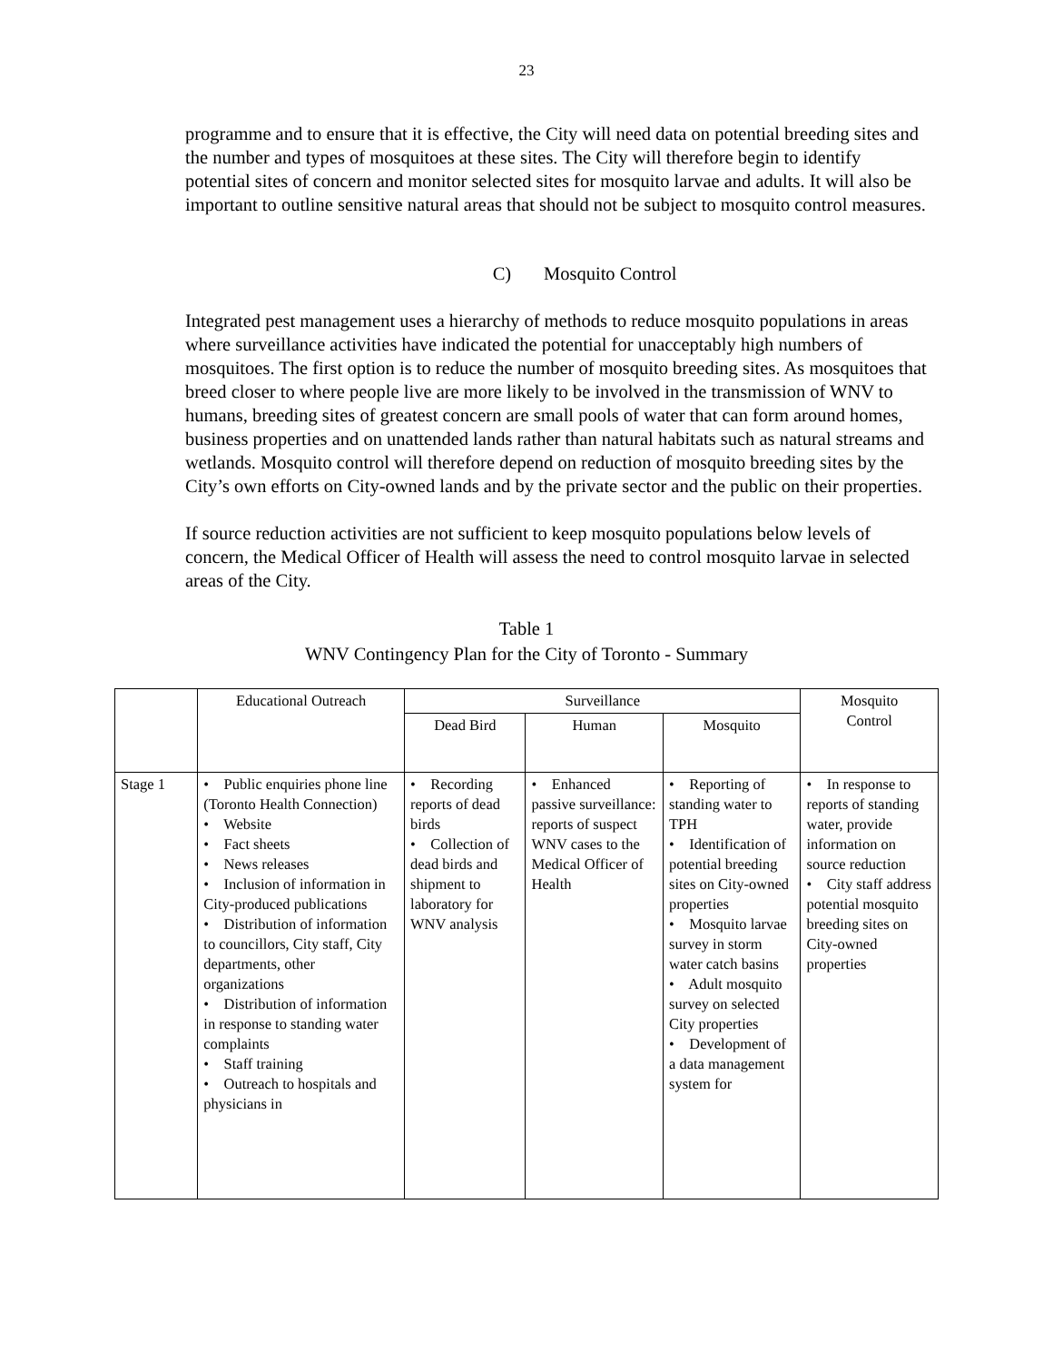23
programme and to ensure that it is effective, the City will need data on potential breeding sites and the number and types of mosquitoes at these sites. The City will therefore begin to identify potential sites of concern and monitor selected sites for mosquito larvae and adults. It will also be important to outline sensitive natural areas that should not be subject to mosquito control measures.
C) Mosquito Control
Integrated pest management uses a hierarchy of methods to reduce mosquito populations in areas where surveillance activities have indicated the potential for unacceptably high numbers of mosquitoes. The first option is to reduce the number of mosquito breeding sites. As mosquitoes that breed closer to where people live are more likely to be involved in the transmission of WNV to humans, breeding sites of greatest concern are small pools of water that can form around homes, business properties and on unattended lands rather than natural habitats such as natural streams and wetlands. Mosquito control will therefore depend on reduction of mosquito breeding sites by the City’s own efforts on City-owned lands and by the private sector and the public on their properties.
If source reduction activities are not sufficient to keep mosquito populations below levels of concern, the Medical Officer of Health will assess the need to control mosquito larvae in selected areas of the City.
Table 1
WNV Contingency Plan for the City of Toronto - Summary
| | Educational Outreach | Surveillance | | | Mosquito Control |
| | | Dead Bird | Human | Mosquito | |
| Stage 1 | • Public enquiries phone line (Toronto Health Connection) • Website • Fact sheets • News releases • Inclusion of information in City-produced publications • Distribution of information to councillors, City staff, City departments, other organizations • Distribution of information in response to standing water complaints • Staff training • Outreach to hospitals and physicians in | • Recording reports of dead birds • Collection of dead birds and shipment to laboratory for WNV analysis | • Enhanced passive surveillance: reports of suspect WNV cases to the Medical Officer of Health | • Reporting of standing water to TPH • Identification of potential breeding sites on City-owned properties • Mosquito larvae survey in storm water catch basins • Adult mosquito survey on selected City properties • Development of a data management system for | • In response to reports of standing water, provide information on source reduction • City staff address potential mosquito breeding sites on City-owned properties |